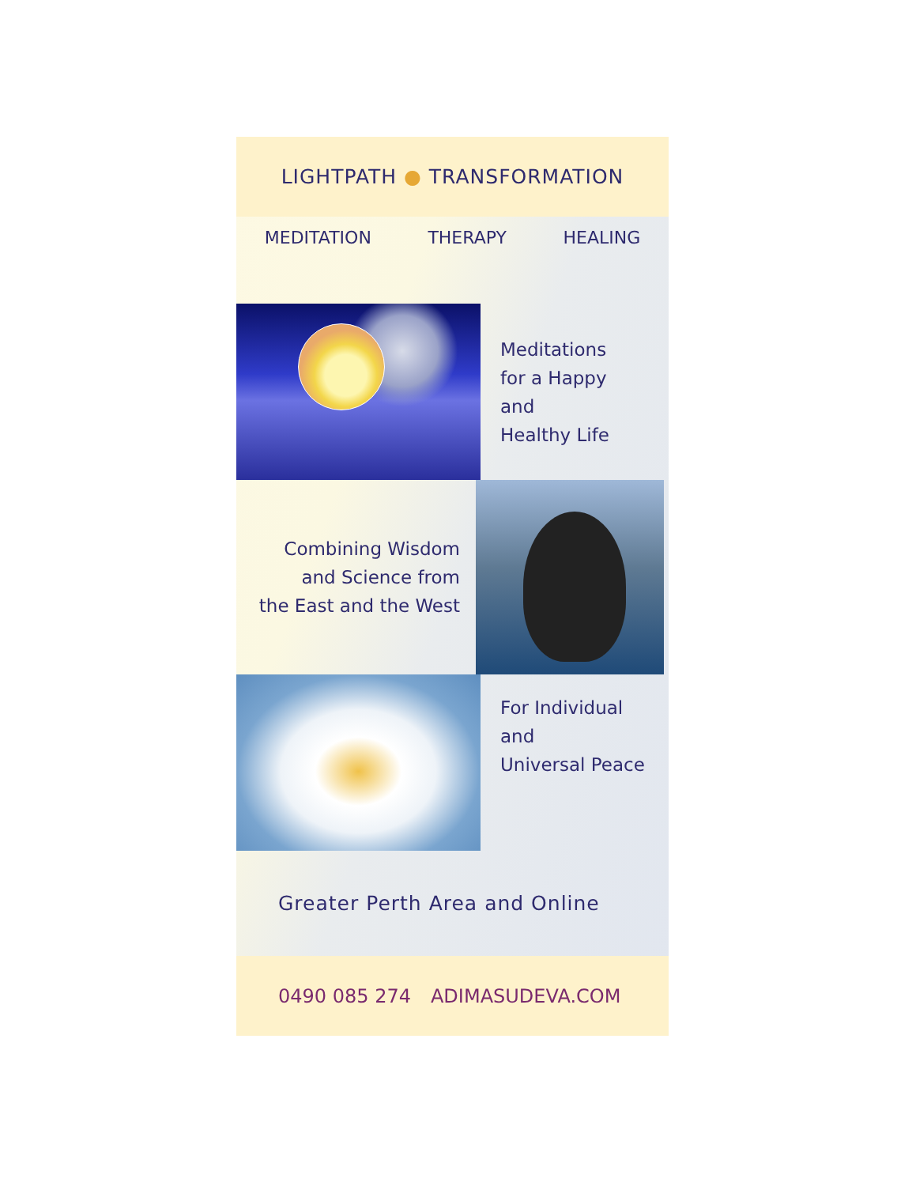LIGHTPATH ● TRANSFORMATION
MEDITATION THERAPY HEALING
Meditations
for a Happy
and
Healthy Life
Combining Wisdom
and Science from
the East and the West
For Individual
and
Universal Peace
Greater Perth Area and Online
0490 085 274 ADIMASUDEVA.COM